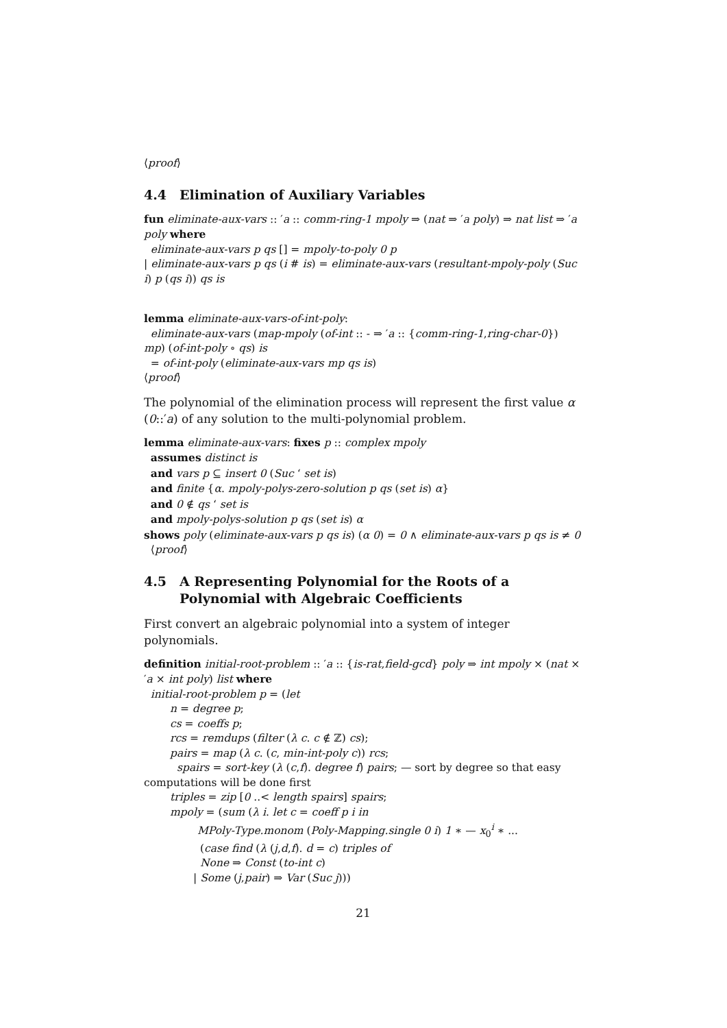⟨proof⟩
4.4 Elimination of Auxiliary Variables
fun eliminate-aux-vars :: ′a :: comm-ring-1 mpoly ⇒ (nat ⇒ ′a poly) ⇒ nat list ⇒ ′a poly where
eliminate-aux-vars p qs [] = mpoly-to-poly 0 p
| eliminate-aux-vars p qs (i # is) = eliminate-aux-vars (resultant-mpoly-poly (Suc i) p (qs i)) qs is
lemma eliminate-aux-vars-of-int-poly:
eliminate-aux-vars (map-mpoly (of-int :: - ⇒ ′a :: {comm-ring-1,ring-char-0}) mp) (of-int-poly ∘ qs) is
= of-int-poly (eliminate-aux-vars mp qs is)
⟨proof⟩
The polynomial of the elimination process will represent the first value α (0::′a) of any solution to the multi-polynomial problem.
lemma eliminate-aux-vars: fixes p :: complex mpoly
assumes distinct is
and vars p ⊆ insert 0 (Suc ‘ set is)
and finite {α. mpoly-polys-zero-solution p qs (set is) α}
and 0 ∉ qs ‘ set is
and mpoly-polys-solution p qs (set is) α
shows poly (eliminate-aux-vars p qs is) (α 0) = 0 ∧ eliminate-aux-vars p qs is ≠ 0
⟨proof⟩
4.5 A Representing Polynomial for the Roots of a Polynomial with Algebraic Coefficients
First convert an algebraic polynomial into a system of integer polynomials.
definition initial-root-problem :: ′a :: {is-rat,field-gcd} poly ⇒ int mpoly × (nat × ′a × int poly) list where
initial-root-problem p = (let
n = degree p;
cs = coeffs p;
rcs = remdups (filter (λ c. c ∉ ℤ) cs);
pairs = map (λ c. (c, min-int-poly c)) rcs;
spairs = sort-key (λ (c,f). degree f) pairs; — sort by degree so that easy computations will be done first
triples = zip [0 ..< length spairs] spairs;
mpoly = (sum (λ i. let c = coeff p i in
MPoly-Type.monom (Poly-Mapping.single 0 i) 1 ∗ — x<sub>0</sub><sup>i</sup> ∗ ...
(case find (λ (j,d,f). d = c) triples of
None ⇒ Const (to-int c)
| Some (j,pair) ⇒ Var (Suc j)))
21